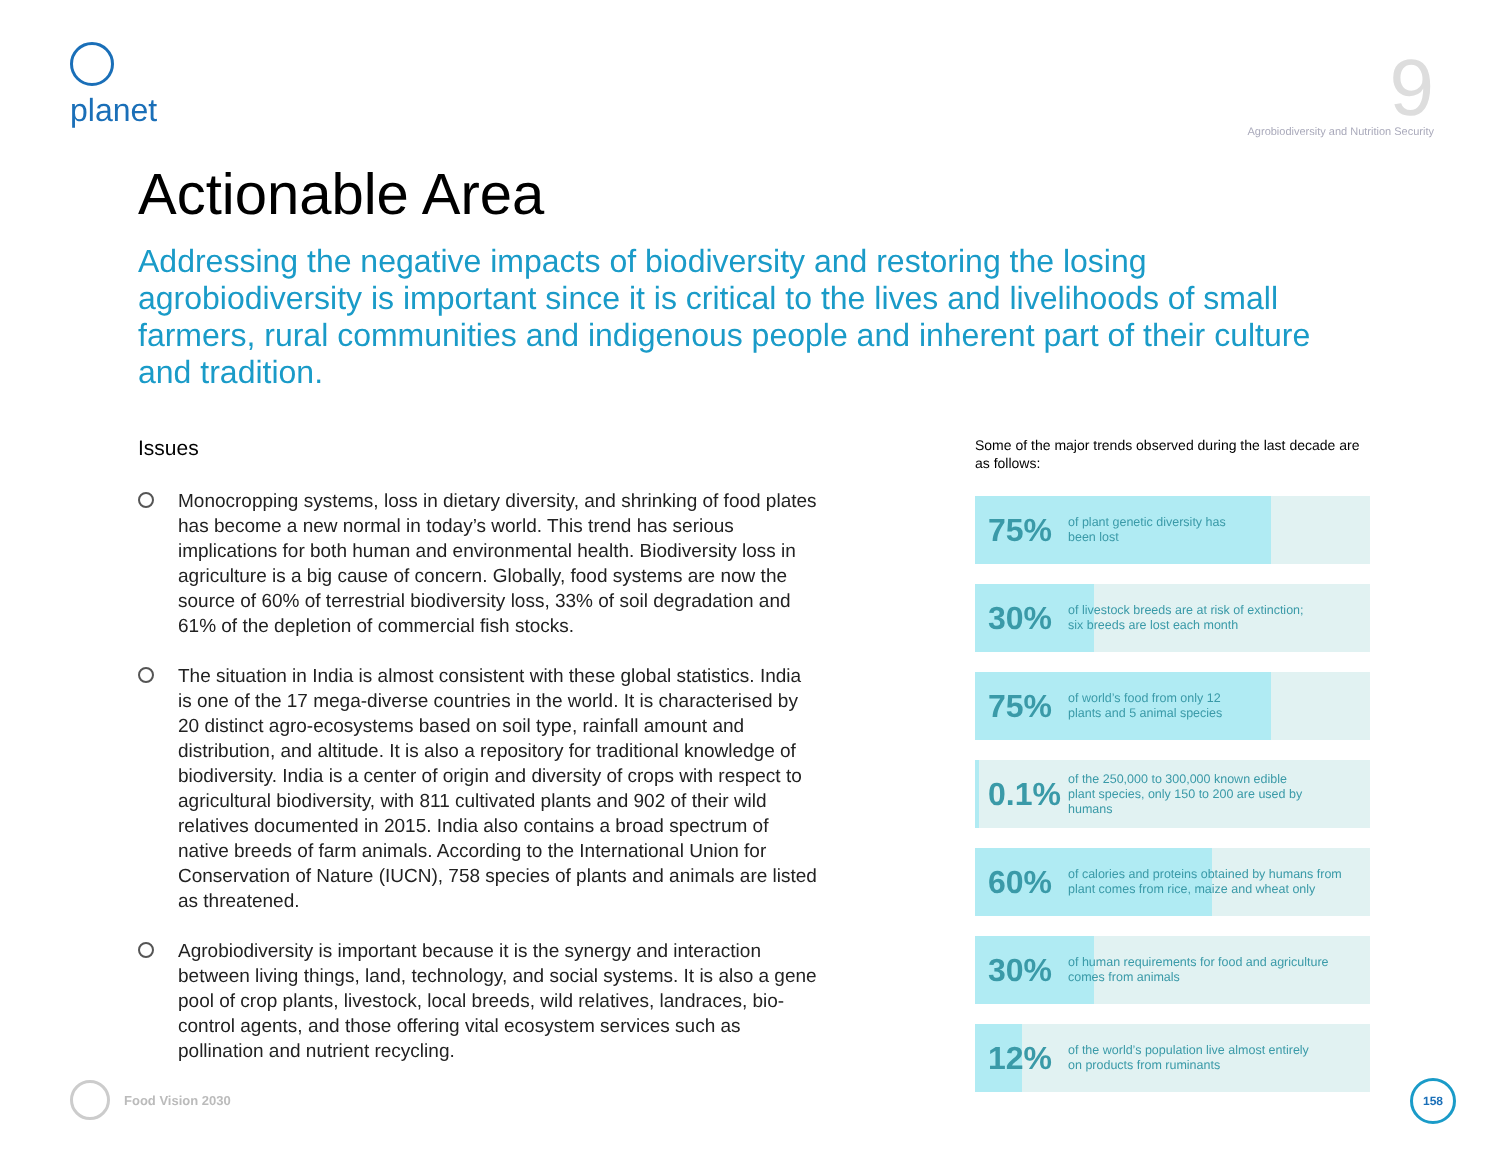planet
9
Agrobiodiversity and Nutrition Security
Actionable Area
Addressing the negative impacts of biodiversity and restoring the losing agrobiodiversity is important since it is critical to the lives and livelihoods of small farmers, rural communities and indigenous people and inherent part of their culture and tradition.
Issues
Monocropping systems, loss in dietary diversity, and shrinking of food plates has become a new normal in today’s world. This trend has serious implications for both human and environmental health. Biodiversity loss in agriculture is a big cause of concern. Globally, food systems are now the source of 60% of terrestrial biodiversity loss, 33% of soil degradation and 61% of the depletion of commercial fish stocks.
The situation in India is almost consistent with these global statistics. India is one of the 17 mega-diverse countries in the world. It is characterised by 20 distinct agro-ecosystems based on soil type, rainfall amount and distribution, and altitude. It is also a repository for traditional knowledge of biodiversity. India is a center of origin and diversity of crops with respect to agricultural biodiversity, with 811 cultivated plants and 902 of their wild relatives documented in 2015. India also contains a broad spectrum of native breeds of farm animals. According to the International Union for Conservation of Nature (IUCN), 758 species of plants and animals are listed as threatened.
Agrobiodiversity is important because it is the synergy and interaction between living things, land, technology, and social systems. It is also a gene pool of crop plants, livestock, local breeds, wild relatives, landraces, bio-control agents, and those offering vital ecosystem services such as pollination and nutrient recycling.
Some of the major trends observed during the last decade are as follows:
75%
of plant genetic diversity has
been lost
30%
of livestock breeds are at risk of extinction;
six breeds are lost each month
75%
of world’s food from only 12
plants and 5 animal species
0.1%
of the 250,000 to 300,000 known edible
plant species, only 150 to 200 are used by
humans
60%
of calories and proteins obtained by humans from
plant comes from rice, maize and wheat only
30%
of human requirements for food and agriculture
comes from animals
12%
of the world’s population live almost entirely
on products from ruminants
Food Vision 2030 158